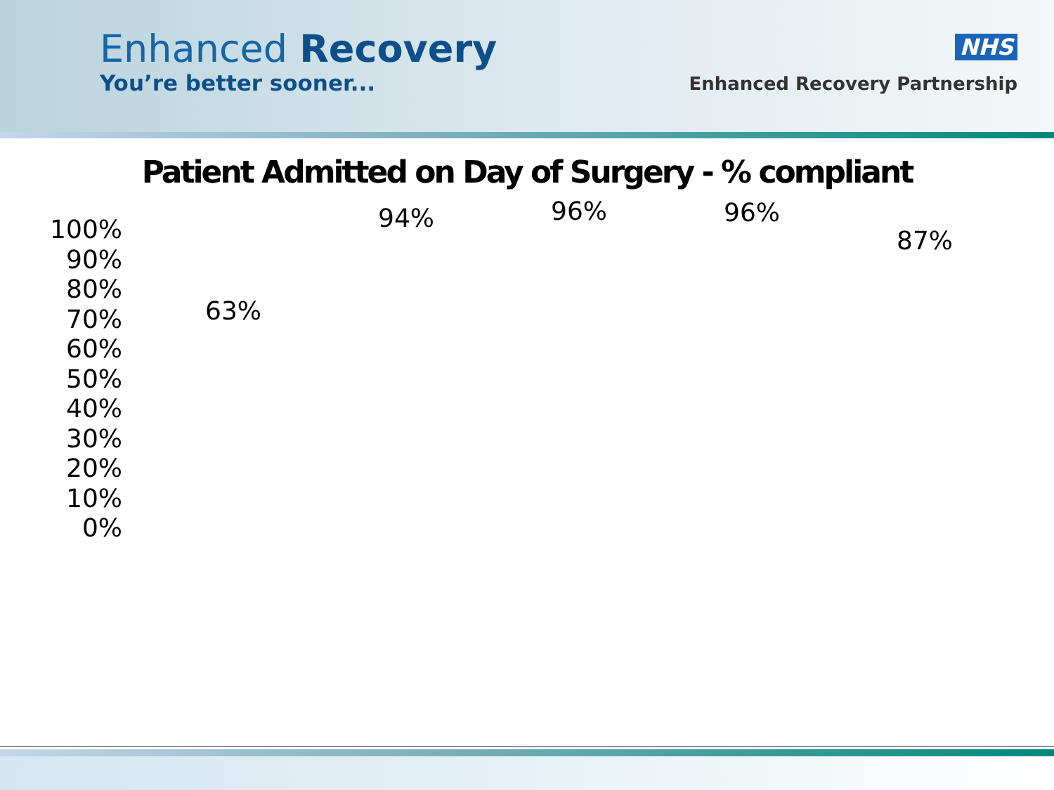Enhanced Recovery
You’re better sooner...
NHS
Enhanced Recovery Partnership
Patient Admitted on Day of Surgery - % compliant
100%
90%
80%
70%
60%
50%
40%
30%
20%
10%
0%
63%
94% 96% 96%
87%